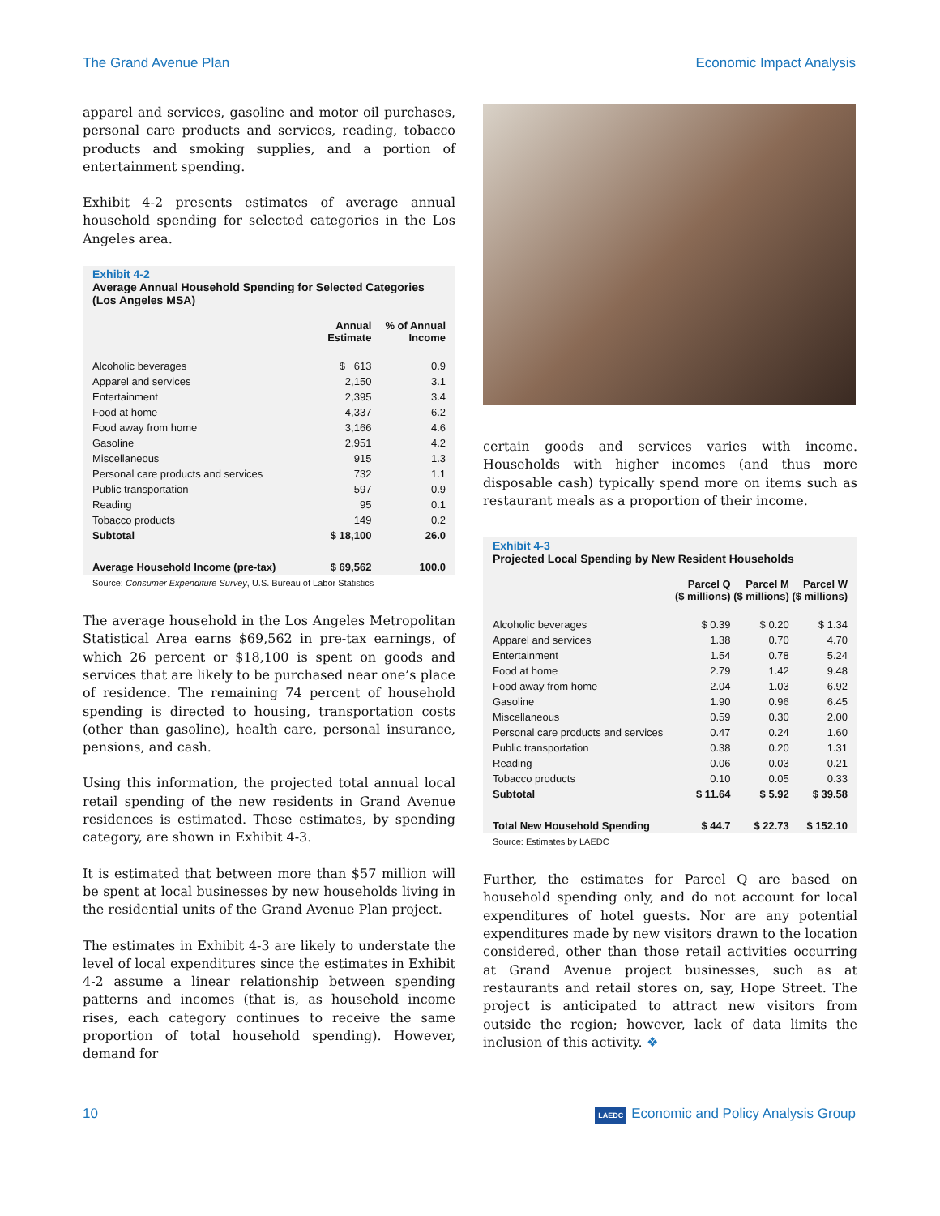The Grand Avenue Plan Economic Impact Analysis
apparel and services, gasoline and motor oil purchases, personal care products and services, reading, tobacco products and smoking supplies, and a portion of entertainment spending.
Exhibit 4-2 presents estimates of average annual household spending for selected categories in the Los Angeles area.
Exhibit 4-2
Average Annual Household Spending for Selected Categories (Los Angeles MSA)
| | Annual Estimate | % of Annual Income |
| --- | --- | --- |
| Alcoholic beverages | $ 613 | 0.9 |
| Apparel and services | 2,150 | 3.1 |
| Entertainment | 2,395 | 3.4 |
| Food at home | 4,337 | 6.2 |
| Food away from home | 3,166 | 4.6 |
| Gasoline | 2,951 | 4.2 |
| Miscellaneous | 915 | 1.3 |
| Personal care products and services | 732 | 1.1 |
| Public transportation | 597 | 0.9 |
| Reading | 95 | 0.1 |
| Tobacco products | 149 | 0.2 |
| Subtotal | $ 18,100 | 26.0 |
| Average Household Income (pre-tax) | $ 69,562 | 100.0 |
Source: Consumer Expenditure Survey, U.S. Bureau of Labor Statistics
The average household in the Los Angeles Metropolitan Statistical Area earns $69,562 in pre-tax earnings, of which 26 percent or $18,100 is spent on goods and services that are likely to be purchased near one’s place of residence. The remaining 74 percent of household spending is directed to housing, transportation costs (other than gasoline), health care, personal insurance, pensions, and cash.
Using this information, the projected total annual local retail spending of the new residents in Grand Avenue residences is estimated. These estimates, by spending category, are shown in Exhibit 4-3.
It is estimated that between more than $57 million will be spent at local businesses by new households living in the residential units of the Grand Avenue Plan project.
The estimates in Exhibit 4-3 are likely to understate the level of local expenditures since the estimates in Exhibit 4-2 assume a linear relationship between spending patterns and incomes (that is, as household income rises, each category continues to receive the same proportion of total household spending). However, demand for
certain goods and services varies with income. Households with higher incomes (and thus more disposable cash) typically spend more on items such as restaurant meals as a proportion of their income.
Exhibit 4-3
Projected Local Spending by New Resident Households
| | Parcel Q ($ millions) | Parcel M ($ millions) | Parcel W ($ millions) |
| --- | --- | --- | --- |
| Alcoholic beverages | $ 0.39 | $ 0.20 | $ 1.34 |
| Apparel and services | 1.38 | 0.70 | 4.70 |
| Entertainment | 1.54 | 0.78 | 5.24 |
| Food at home | 2.79 | 1.42 | 9.48 |
| Food away from home | 2.04 | 1.03 | 6.92 |
| Gasoline | 1.90 | 0.96 | 6.45 |
| Miscellaneous | 0.59 | 0.30 | 2.00 |
| Personal care products and services | 0.47 | 0.24 | 1.60 |
| Public transportation | 0.38 | 0.20 | 1.31 |
| Reading | 0.06 | 0.03 | 0.21 |
| Tobacco products | 0.10 | 0.05 | 0.33 |
| Subtotal | $ 11.64 | $ 5.92 | $ 39.58 |
| Total New Household Spending | $ 44.7 | $ 22.73 | $ 152.10 |
Source: Estimates by LAEDC
Further, the estimates for Parcel Q are based on household spending only, and do not account for local expenditures of hotel guests. Nor are any potential expenditures made by new visitors drawn to the location considered, other than those retail activities occurring at Grand Avenue project businesses, such as at restaurants and retail stores on, say, Hope Street. The project is anticipated to attract new visitors from outside the region; however, lack of data limits the inclusion of this activity. ❖
10 LAEDC Economic and Policy Analysis Group